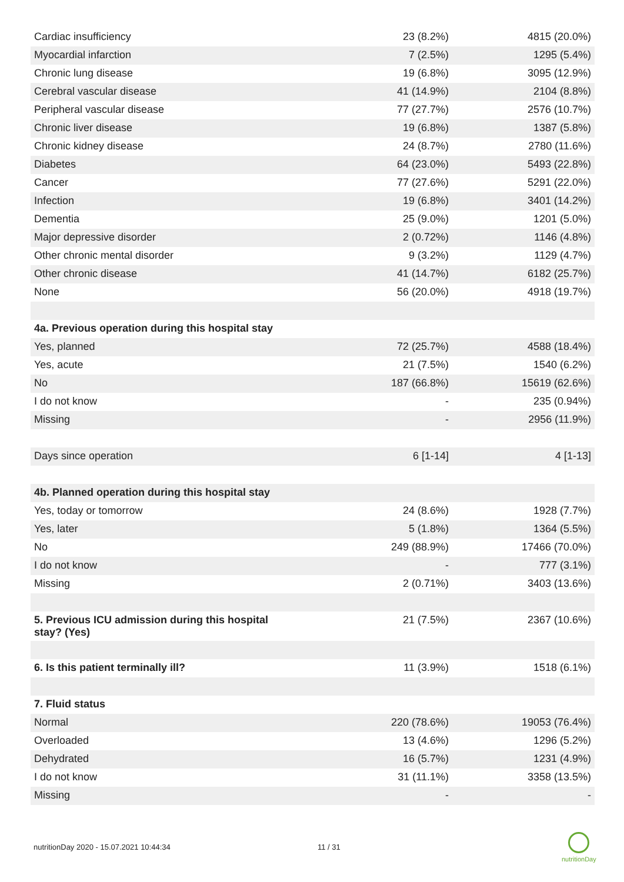| Cardiac insufficiency | 23 (8.2%) | 4815 (20.0%) |
| Myocardial infarction | 7 (2.5%) | 1295 (5.4%) |
| Chronic lung disease | 19 (6.8%) | 3095 (12.9%) |
| Cerebral vascular disease | 41 (14.9%) | 2104 (8.8%) |
| Peripheral vascular disease | 77 (27.7%) | 2576 (10.7%) |
| Chronic liver disease | 19 (6.8%) | 1387 (5.8%) |
| Chronic kidney disease | 24 (8.7%) | 2780 (11.6%) |
| Diabetes | 64 (23.0%) | 5493 (22.8%) |
| Cancer | 77 (27.6%) | 5291 (22.0%) |
| Infection | 19 (6.8%) | 3401 (14.2%) |
| Dementia | 25 (9.0%) | 1201 (5.0%) |
| Major depressive disorder | 2 (0.72%) | 1146 (4.8%) |
| Other chronic mental disorder | 9 (3.2%) | 1129 (4.7%) |
| Other chronic disease | 41 (14.7%) | 6182 (25.7%) |
| None | 56 (20.0%) | 4918 (19.7%) |
| 4a. Previous operation during this hospital stay | | |
| Yes, planned | 72 (25.7%) | 4588 (18.4%) |
| Yes, acute | 21 (7.5%) | 1540 (6.2%) |
| No | 187 (66.8%) | 15619 (62.6%) |
| I do not know | - | 235 (0.94%) |
| Missing | - | 2956 (11.9%) |
| Days since operation | 6 [1-14] | 4 [1-13] |
| 4b. Planned operation during this hospital stay | | |
| Yes, today or tomorrow | 24 (8.6%) | 1928 (7.7%) |
| Yes, later | 5 (1.8%) | 1364 (5.5%) |
| No | 249 (88.9%) | 17466 (70.0%) |
| I do not know | - | 777 (3.1%) |
| Missing | 2 (0.71%) | 3403 (13.6%) |
| 5. Previous ICU admission during this hospital stay? (Yes) | 21 (7.5%) | 2367 (10.6%) |
| 6. Is this patient terminally ill? | 11 (3.9%) | 1518 (6.1%) |
| 7. Fluid status | | |
| Normal | 220 (78.6%) | 19053 (76.4%) |
| Overloaded | 13 (4.6%) | 1296 (5.2%) |
| Dehydrated | 16 (5.7%) | 1231 (4.9%) |
| I do not know | 31 (11.1%) | 3358 (13.5%) |
| Missing | - | - |
nutritionDay 2020 - 15.07.2021 10:44:34
11 / 31
nutritionDay